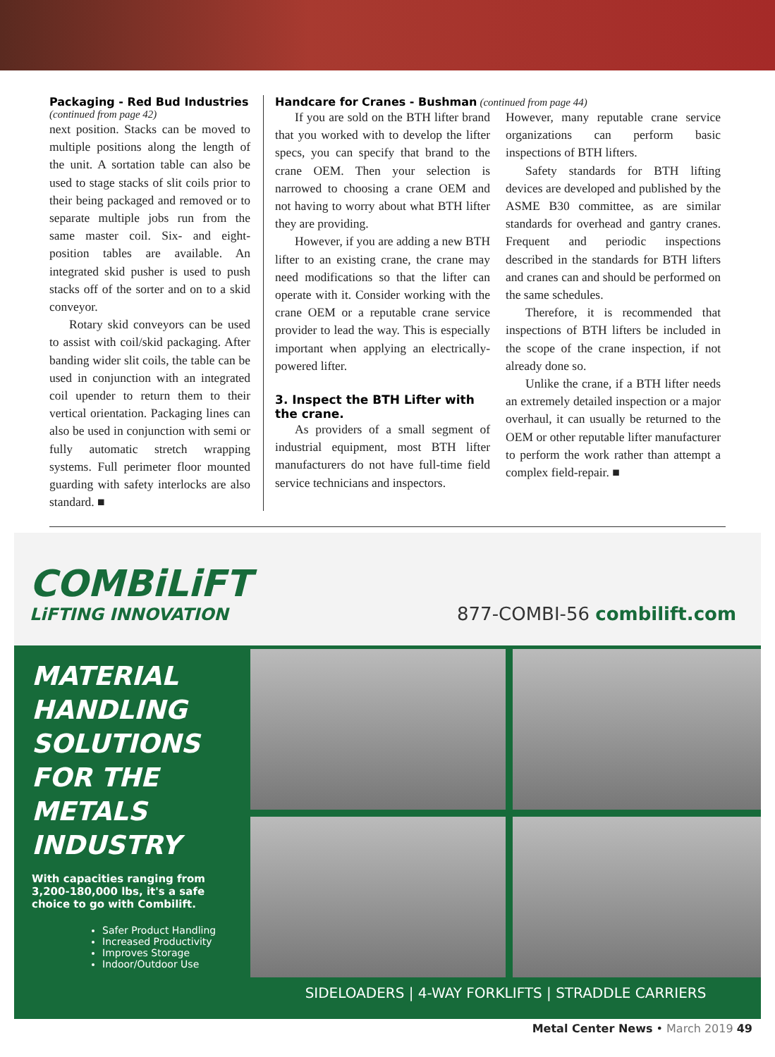Packaging - Red Bud Industries
(continued from page 42)
next position. Stacks can be moved to multiple positions along the length of the unit. A sortation table can also be used to stage stacks of slit coils prior to their being packaged and removed or to separate multiple jobs run from the same master coil. Six- and eight-position tables are available. An integrated skid pusher is used to push stacks off of the sorter and on to a skid conveyor.
Rotary skid conveyors can be used to assist with coil/skid packaging. After banding wider slit coils, the table can be used in conjunction with an integrated coil upender to return them to their vertical orientation. Packaging lines can also be used in conjunction with semi or fully automatic stretch wrapping systems. Full perimeter floor mounted guarding with safety interlocks are also standard. ■
Handcare for Cranes - Bushman (continued from page 44)
If you are sold on the BTH lifter brand that you worked with to develop the lifter specs, you can specify that brand to the crane OEM. Then your selection is narrowed to choosing a crane OEM and not having to worry about what BTH lifter they are providing.
However, if you are adding a new BTH lifter to an existing crane, the crane may need modifications so that the lifter can operate with it. Consider working with the crane OEM or a reputable crane service provider to lead the way. This is especially important when applying an electrically-powered lifter.
3. Inspect the BTH Lifter with the crane.
As providers of a small segment of industrial equipment, most BTH lifter manufacturers do not have full-time field service technicians and inspectors.
However, many reputable crane service organizations can perform basic inspections of BTH lifters.
Safety standards for BTH lifting devices are developed and published by the ASME B30 committee, as are similar standards for overhead and gantry cranes. Frequent and periodic inspections described in the standards for BTH lifters and cranes can and should be performed on the same schedules.
Therefore, it is recommended that inspections of BTH lifters be included in the scope of the crane inspection, if not already done so.
Unlike the crane, if a BTH lifter needs an extremely detailed inspection or a major overhaul, it can usually be returned to the OEM or other reputable lifter manufacturer to perform the work rather than attempt a complex field-repair. ■
COMBiLiFT
LiFTING INNOVATION
877-COMBI-56 combilift.com
MATERIAL HANDLING SOLUTIONS FOR THE METALS INDUSTRY
With capacities ranging from 3,200-180,000 lbs, it's a safe choice to go with Combilift.
Safer Product Handling
Increased Productivity
Improves Storage
Indoor/Outdoor Use
SIDELOADERS | 4-WAY FORKLIFTS | STRADDLE CARRIERS
Metal Center News • March 2019 49